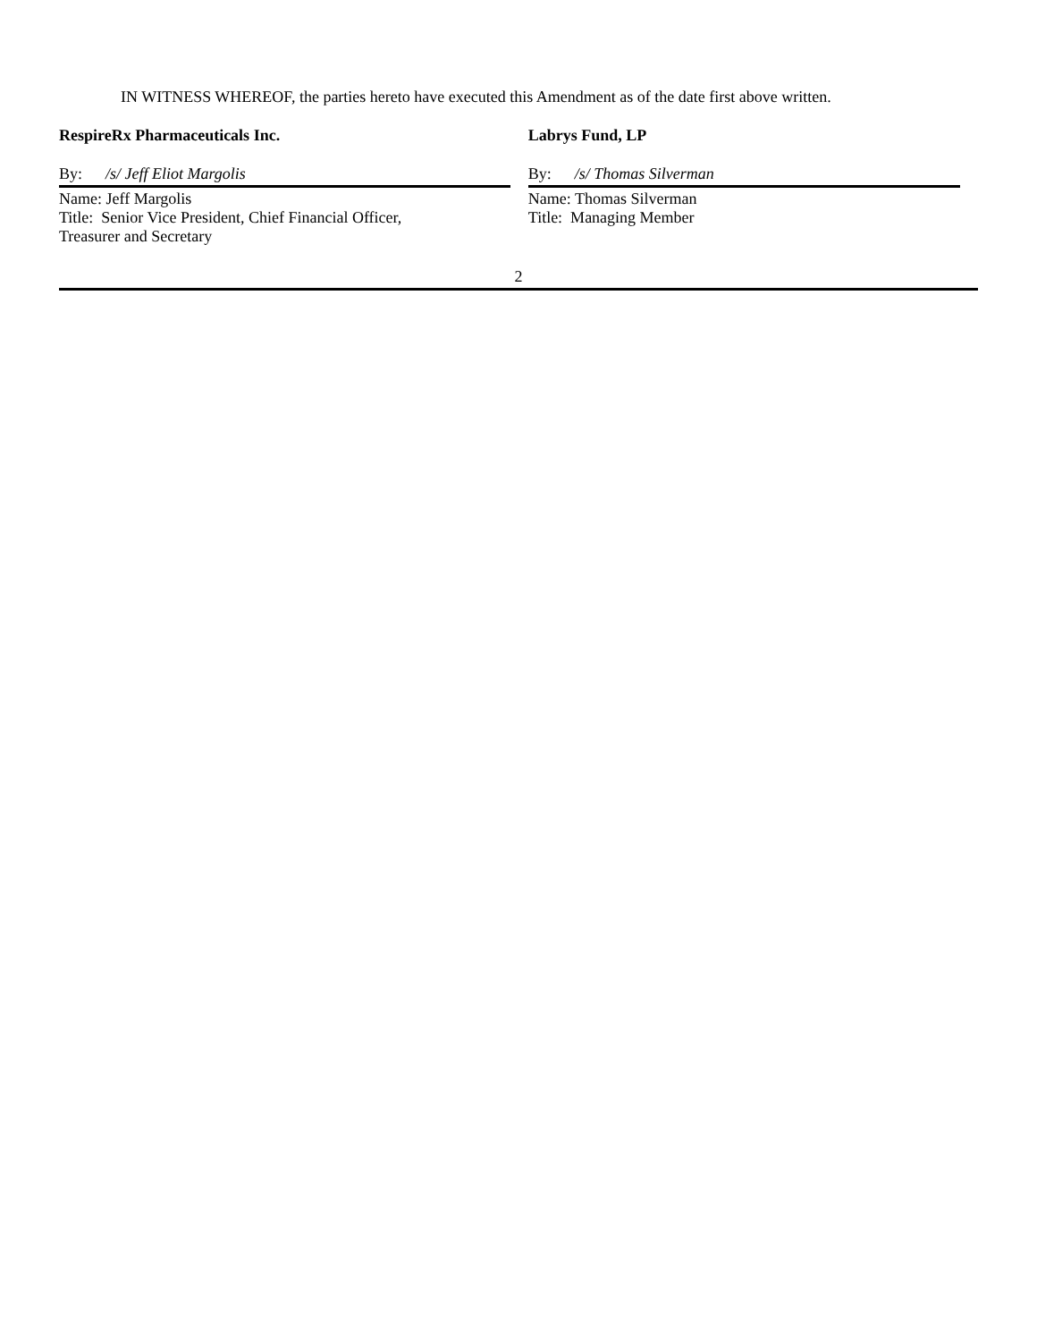IN WITNESS WHEREOF, the parties hereto have executed this Amendment as of the date first above written.
RespireRx Pharmaceuticals Inc.
By: /s/ Jeff Eliot Margolis
Name: Jeff Margolis
Title: Senior Vice President, Chief Financial Officer,
Treasurer and Secretary
Labrys Fund, LP
By: /s/ Thomas Silverman
Name: Thomas Silverman
Title: Managing Member
2